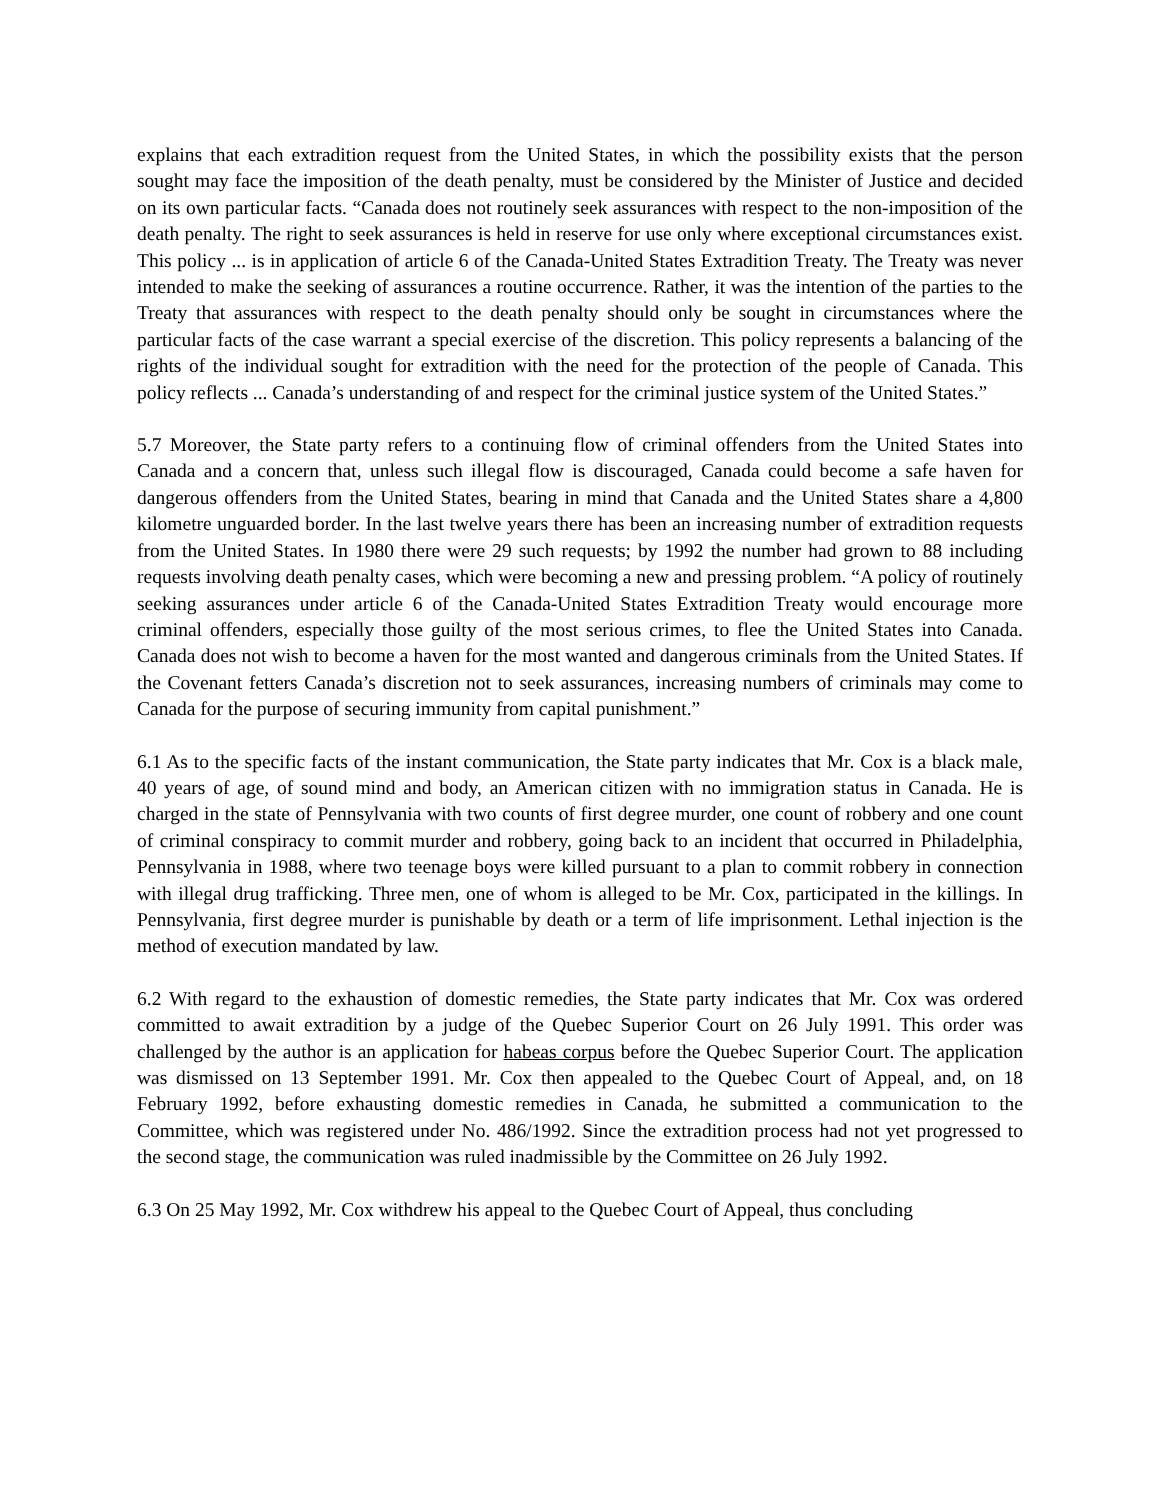explains that each extradition request from the United States, in which the possibility exists that the person sought may face the imposition of the death penalty, must be considered by the Minister of Justice and decided on its own particular facts. “Canada does not routinely seek assurances with respect to the non-imposition of the death penalty. The right to seek assurances is held in reserve for use only where exceptional circumstances exist. This policy ... is in application of article 6 of the Canada-United States Extradition Treaty. The Treaty was never intended to make the seeking of assurances a routine occurrence. Rather, it was the intention of the parties to the Treaty that assurances with respect to the death penalty should only be sought in circumstances where the particular facts of the case warrant a special exercise of the discretion. This policy represents a balancing of the rights of the individual sought for extradition with the need for the protection of the people of Canada. This policy reflects ... Canada’s understanding of and respect for the criminal justice system of the United States.”
5.7 Moreover, the State party refers to a continuing flow of criminal offenders from the United States into Canada and a concern that, unless such illegal flow is discouraged, Canada could become a safe haven for dangerous offenders from the United States, bearing in mind that Canada and the United States share a 4,800 kilometre unguarded border. In the last twelve years there has been an increasing number of extradition requests from the United States. In 1980 there were 29 such requests; by 1992 the number had grown to 88 including requests involving death penalty cases, which were becoming a new and pressing problem. “A policy of routinely seeking assurances under article 6 of the Canada-United States Extradition Treaty would encourage more criminal offenders, especially those guilty of the most serious crimes, to flee the United States into Canada. Canada does not wish to become a haven for the most wanted and dangerous criminals from the United States. If the Covenant fetters Canada’s discretion not to seek assurances, increasing numbers of criminals may come to Canada for the purpose of securing immunity from capital punishment.”
6.1 As to the specific facts of the instant communication, the State party indicates that Mr. Cox is a black male, 40 years of age, of sound mind and body, an American citizen with no immigration status in Canada. He is charged in the state of Pennsylvania with two counts of first degree murder, one count of robbery and one count of criminal conspiracy to commit murder and robbery, going back to an incident that occurred in Philadelphia, Pennsylvania in 1988, where two teenage boys were killed pursuant to a plan to commit robbery in connection with illegal drug trafficking. Three men, one of whom is alleged to be Mr. Cox, participated in the killings. In Pennsylvania, first degree murder is punishable by death or a term of life imprisonment. Lethal injection is the method of execution mandated by law.
6.2 With regard to the exhaustion of domestic remedies, the State party indicates that Mr. Cox was ordered committed to await extradition by a judge of the Quebec Superior Court on 26 July 1991. This order was challenged by the author is an application for habeas corpus before the Quebec Superior Court. The application was dismissed on 13 September 1991. Mr. Cox then appealed to the Quebec Court of Appeal, and, on 18 February 1992, before exhausting domestic remedies in Canada, he submitted a communication to the Committee, which was registered under No. 486/1992. Since the extradition process had not yet progressed to the second stage, the communication was ruled inadmissible by the Committee on 26 July 1992.
6.3 On 25 May 1992, Mr. Cox withdrew his appeal to the Quebec Court of Appeal, thus concluding